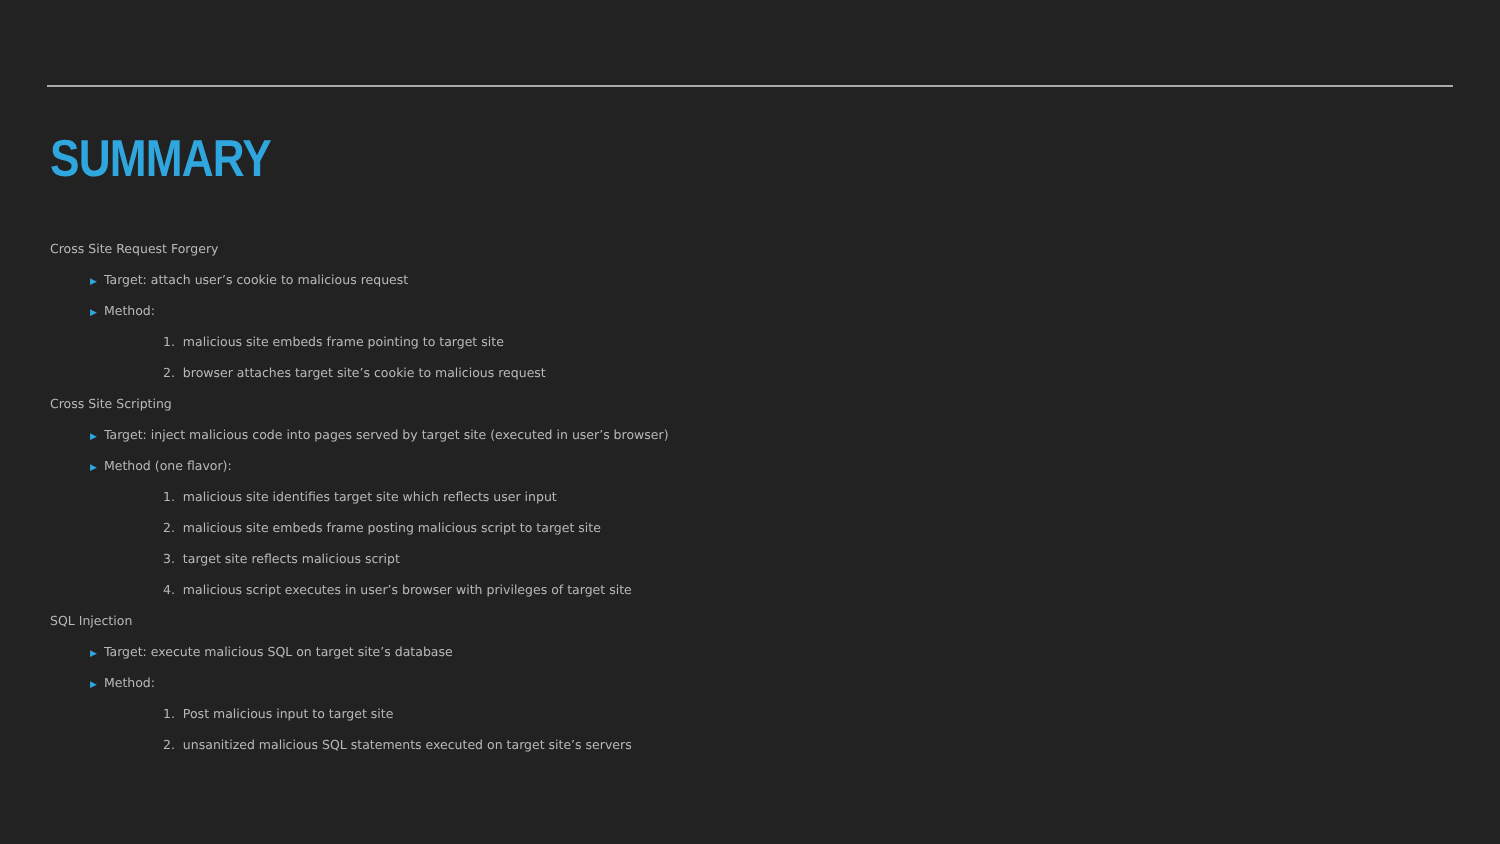SUMMARY
Cross Site Request Forgery
▶ Target: attach user’s cookie to malicious request
▶ Method:
1. malicious site embeds frame pointing to target site
2. browser attaches target site’s cookie to malicious request
Cross Site Scripting
▶ Target: inject malicious code into pages served by target site (executed in user’s browser)
▶ Method (one flavor):
1. malicious site identifies target site which reflects user input
2. malicious site embeds frame posting malicious script to target site
3. target site reflects malicious script
4. malicious script executes in user’s browser with privileges of target site
SQL Injection
▶ Target: execute malicious SQL on target site’s database
▶ Method:
1. Post malicious input to target site
2. unsanitized malicious SQL statements executed on target site’s servers